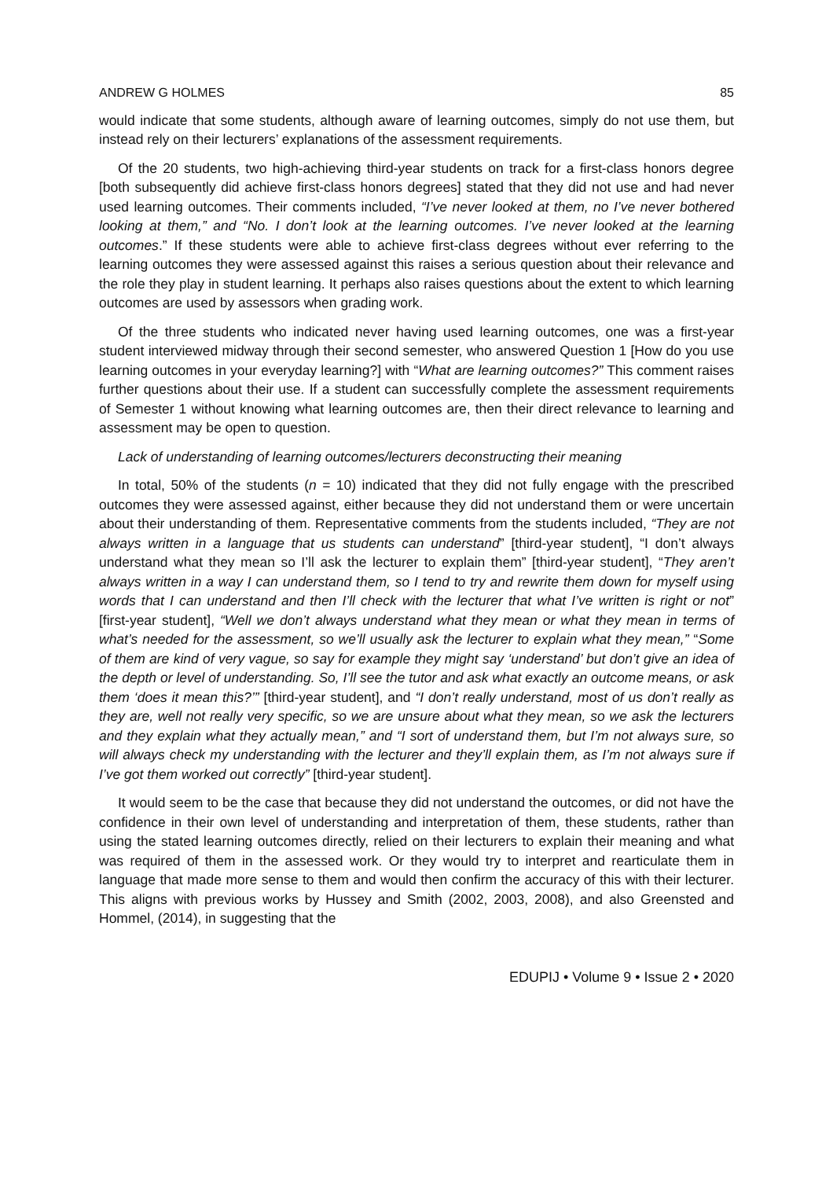ANDREW G HOLMES 85
would indicate that some students, although aware of learning outcomes, simply do not use them, but instead rely on their lecturers’ explanations of the assessment requirements.
Of the 20 students, two high-achieving third-year students on track for a first-class honors degree [both subsequently did achieve first-class honors degrees] stated that they did not use and had never used learning outcomes. Their comments included, “I’ve never looked at them, no I’ve never bothered looking at them,” and “No. I don’t look at the learning outcomes. I’ve never looked at the learning outcomes.” If these students were able to achieve first-class degrees without ever referring to the learning outcomes they were assessed against this raises a serious question about their relevance and the role they play in student learning. It perhaps also raises questions about the extent to which learning outcomes are used by assessors when grading work.
Of the three students who indicated never having used learning outcomes, one was a first-year student interviewed midway through their second semester, who answered Question 1 [How do you use learning outcomes in your everyday learning?] with “What are learning outcomes?” This comment raises further questions about their use. If a student can successfully complete the assessment requirements of Semester 1 without knowing what learning outcomes are, then their direct relevance to learning and assessment may be open to question.
Lack of understanding of learning outcomes/lecturers deconstructing their meaning
In total, 50% of the students (n = 10) indicated that they did not fully engage with the prescribed outcomes they were assessed against, either because they did not understand them or were uncertain about their understanding of them. Representative comments from the students included, “They are not always written in a language that us students can understand” [third-year student], “I don’t always understand what they mean so I’ll ask the lecturer to explain them” [third-year student], “They aren’t always written in a way I can understand them, so I tend to try and rewrite them down for myself using words that I can understand and then I’ll check with the lecturer that what I’ve written is right or not” [first-year student], “Well we don’t always understand what they mean or what they mean in terms of what’s needed for the assessment, so we’ll usually ask the lecturer to explain what they mean,” “Some of them are kind of very vague, so say for example they might say ‘understand’ but don’t give an idea of the depth or level of understanding. So, I’ll see the tutor and ask what exactly an outcome means, or ask them ‘does it mean this?’” [third-year student], and “I don’t really understand, most of us don’t really as they are, well not really very specific, so we are unsure about what they mean, so we ask the lecturers and they explain what they actually mean,” and “I sort of understand them, but I’m not always sure, so will always check my understanding with the lecturer and they’ll explain them, as I’m not always sure if I’ve got them worked out correctly” [third-year student].
It would seem to be the case that because they did not understand the outcomes, or did not have the confidence in their own level of understanding and interpretation of them, these students, rather than using the stated learning outcomes directly, relied on their lecturers to explain their meaning and what was required of them in the assessed work. Or they would try to interpret and rearticulate them in language that made more sense to them and would then confirm the accuracy of this with their lecturer. This aligns with previous works by Hussey and Smith (2002, 2003, 2008), and also Greensted and Hommel, (2014), in suggesting that the
EDUPIJ • Volume 9 • Issue 2 • 2020